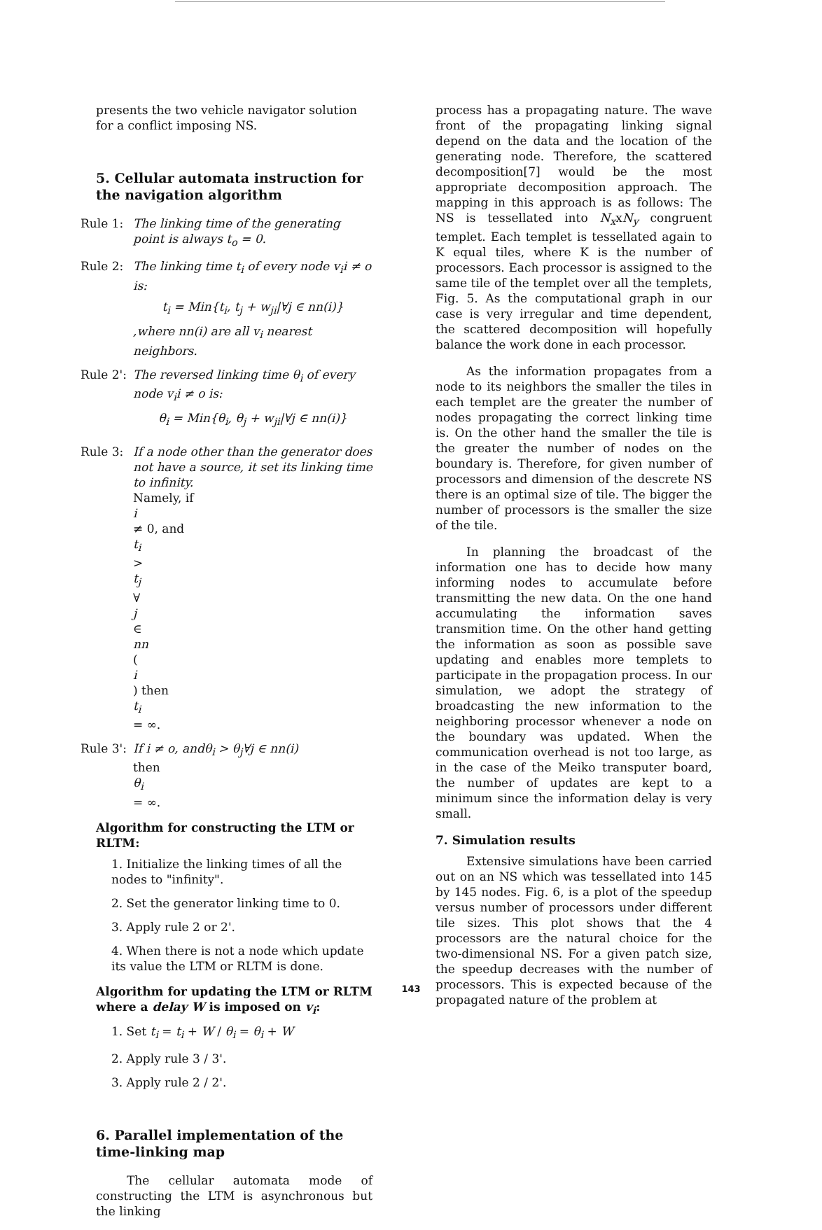presents the two vehicle navigator solution for a conflict imposing NS.
5. Cellular automata instruction for the navigation algorithm
Rule 1: The linking time of the generating point is always t<sub>o</sub> = 0.
Rule 2: The linking time t<sub>i</sub> of every node v<sub>i</sub>i ≠ o is:
t<sub>i</sub> = Min{t<sub>i</sub>, t<sub>j</sub> + w<sub>ji</sub>|∀j ∈ nn(i)}
,where nn(i) are all v<sub>i</sub> nearest neighbors.
Rule 2':
The reversed linking time θ<sub>i</sub> of every node v<sub>i</sub>i ≠ o is:
θ<sub>i</sub> = Min{θ<sub>i</sub>, θ<sub>j</sub> + w<sub>ji</sub>|∀j ∈ nn(i)}
Rule 3: If a node other than the generator does not have a source, it set its linking time to infinity.
Namely, if
i
≠ 0, and
t<sub>i</sub>
>
t<sub>j</sub>
∀
j
∈
nn
(i) then
t<sub>i</sub>
= ∞.
Rule 3':
If i ≠ o, andθ<sub>i</sub> > θ<sub>j</sub>∀j ∈ nn(i)
then
θ<sub>i</sub>
= ∞.
Algorithm for constructing the LTM or RLTM:
1. Initialize the linking times of all the nodes to "infinity".
2. Set the generator linking time to 0.
3. Apply rule 2 or 2'.
4. When there is not a node which update its value the LTM or RLTM is done.
Algorithm for updating the LTM or RLTM where a delay W is imposed on v<sub>i</sub>:
1. Set t<sub>i</sub> = t<sub>i</sub> + W / θ<sub>i</sub> = θ<sub>i</sub> + W
2. Apply rule 3 / 3'.
3. Apply rule 2 / 2'.
6. Parallel implementation of the time-linking map
The cellular automata mode of constructing the LTM is asynchronous but the linking
process has a propagating nature. The wave front of the propagating linking signal depend on the data and the location of the generating node. Therefore, the scattered decomposition[7] would be the most appropriate decomposition approach. The mapping in this approach is as follows: The NS is tessellated into N<sub>x</sub>xN<sub>y</sub> congruent templet. Each templet is tessellated again to K equal tiles, where K is the number of processors. Each processor is assigned to the same tile of the templet over all the templets, Fig. 5. As the computational graph in our case is very irregular and time dependent, the scattered decomposition will hopefully balance the work done in each processor.
As the information propagates from a node to its neighbors the smaller the tiles in each templet are the greater the number of nodes propagating the correct linking time is. On the other hand the smaller the tile is the greater the number of nodes on the boundary is. Therefore, for given number of processors and dimension of the descrete NS there is an optimal size of tile. The bigger the number of processors is the smaller the size of the tile.
In planning the broadcast of the information one has to decide how many informing nodes to accumulate before transmitting the new data. On the one hand accumulating the information saves transmition time. On the other hand getting the information as soon as possible save updating and enables more templets to participate in the propagation process. In our simulation, we adopt the strategy of broadcasting the new information to the neighboring processor whenever a node on the boundary was updated. When the communication overhead is not too large, as in the case of the Meiko transputer board, the number of updates are kept to a minimum since the information delay is very small.
7. Simulation results
Extensive simulations have been carried out on an NS which was tessellated into 145 by 145 nodes. Fig. 6, is a plot of the speedup versus number of processors under different tile sizes. This plot shows that the 4 processors are the natural choice for the two-dimensional NS. For a given patch size, the speedup decreases with the number of processors. This is expected because of the propagated nature of the problem at
143